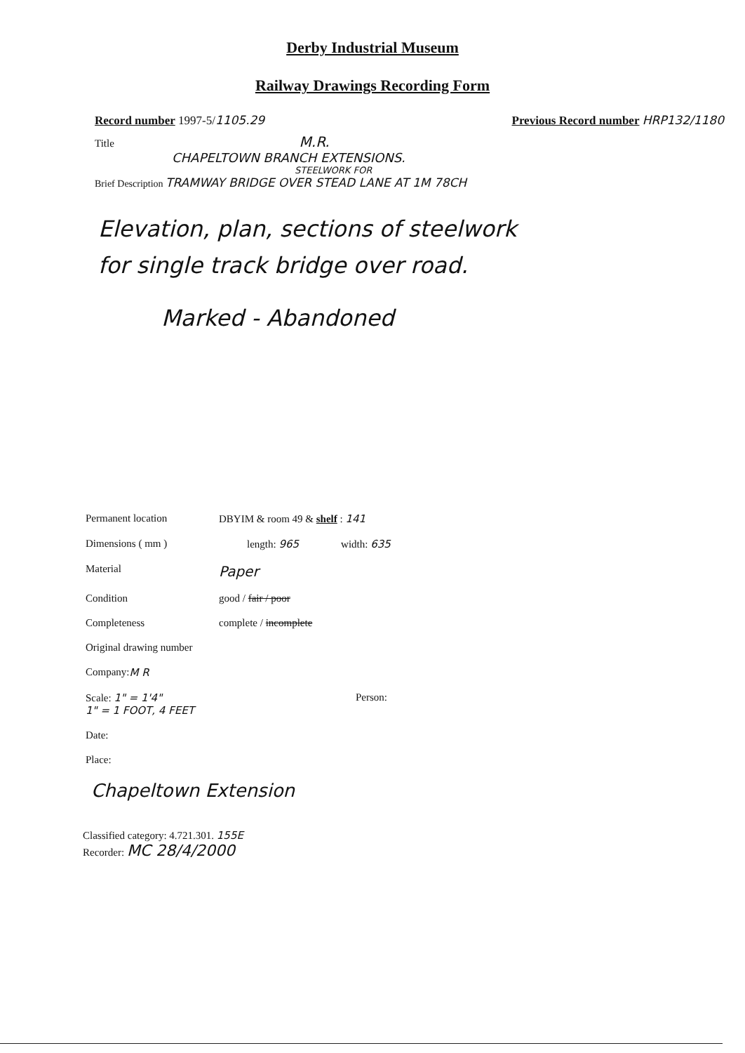Derby Industrial Museum
Railway Drawings Recording Form
Record number 1997-5/1105.29 Previous Record number HRP132/1180
Title M.R.
CHAPELTOWN BRANCH EXTENSIONS.
STEELWORK FOR
Brief Description TRAMWAY BRIDGE OVER STEAD LANE AT 1M 78CH
Elevation, plan, sections of steelwork
for single track bridge over road.
Marked - Abandoned
Permanent location DBYIM & room 49 & shelf : 141
Dimensions ( mm ) length: 965 width: 635
Material Paper
Condition good / fair / poor
Completeness complete / incomplete
Original drawing number
Company: M R
Scale: 1" = 1'4"
1" = 1 FOOT, 4 FEET Person:
Date:
Place:
Chapeltown Extension
Classified category: 4.721.301. 155E
Recorder: MC 28/4/2000